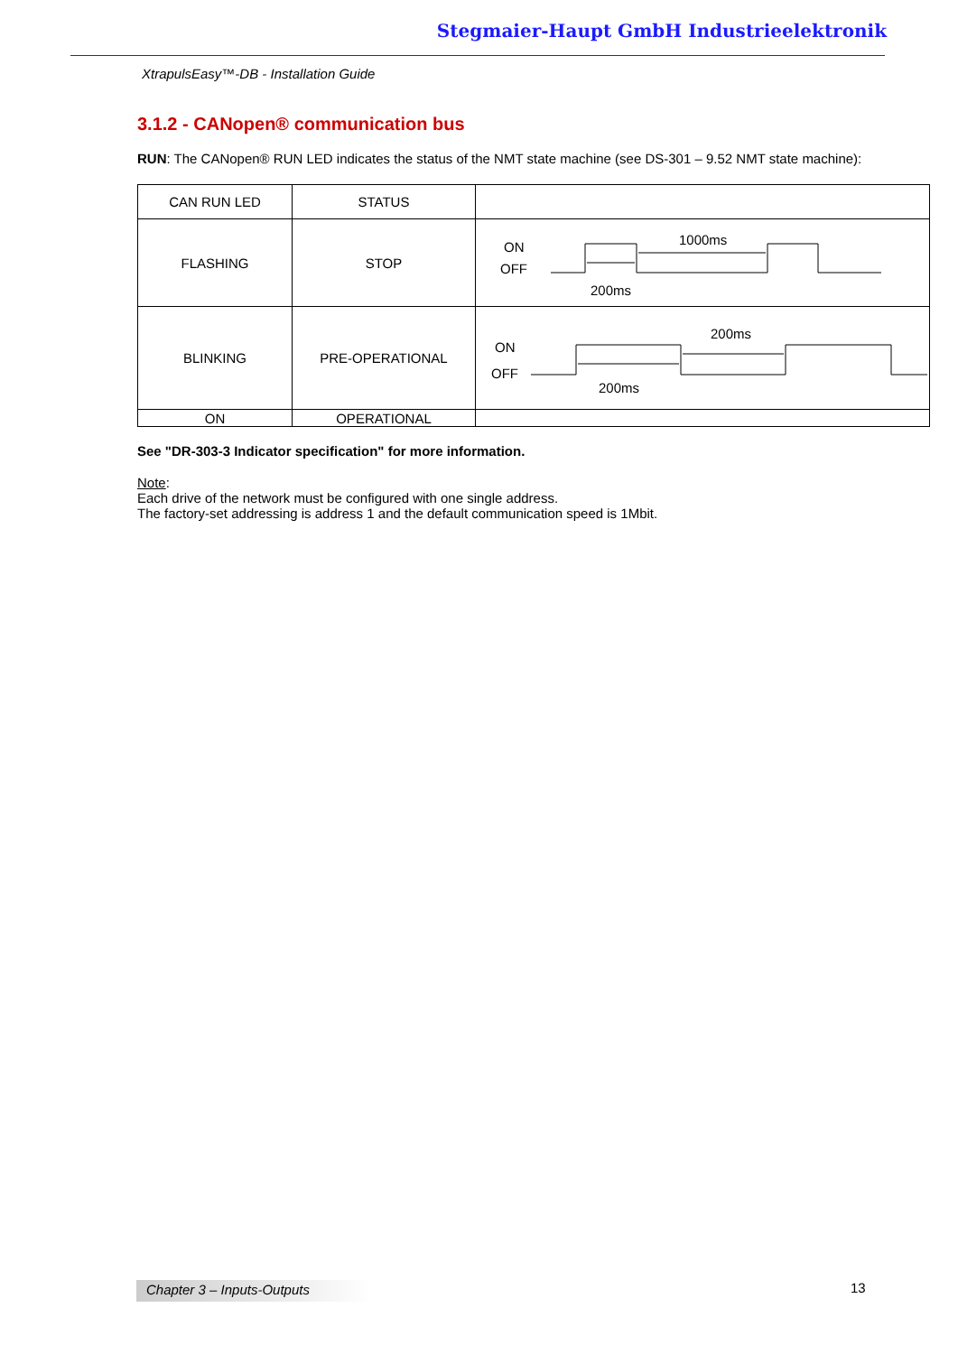Stegmaier-Haupt GmbH Industrieelektronik
XtrapulsEasy™-DB - Installation Guide
3.1.2 - CANopen® communication bus
RUN: The CANopen® RUN LED indicates the status of the NMT state machine (see DS-301 – 9.52 NMT state machine):
| CAN RUN LED | STATUS | |
| FLASHING | STOP | ON OFF 1000ms 200ms |
| BLINKING | PRE-OPERATIONAL | ON OFF 200ms 200ms |
| ON | OPERATIONAL | |
See "DR-303-3 Indicator specification" for more information.
Note:
Each drive of the network must be configured with one single address.
The factory-set addressing is address 1 and the default communication speed is 1Mbit.
Chapter 3 – Inputs-Outputs 13